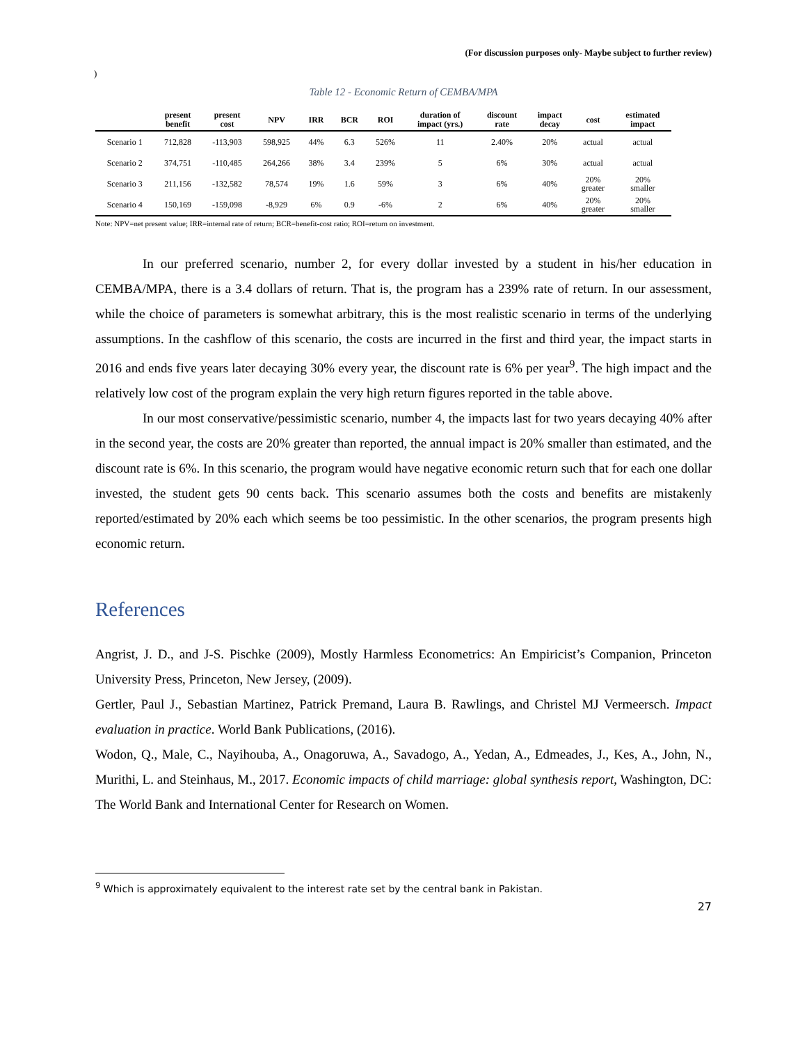(For discussion purposes only- Maybe subject to further review)
)
Table 12 - Economic Return of CEMBA/MPA
| | present benefit | present cost | NPV | IRR | BCR | ROI | duration of impact (yrs.) | discount rate | impact decay | cost | estimated impact |
| --- | --- | --- | --- | --- | --- | --- | --- | --- | --- | --- | --- |
| Scenario 1 | 712,828 | -113,903 | 598,925 | 44% | 6.3 | 526% | 11 | 2.40% | 20% | actual | actual |
| Scenario 2 | 374,751 | -110,485 | 264,266 | 38% | 3.4 | 239% | 5 | 6% | 30% | actual | actual |
| Scenario 3 | 211,156 | -132,582 | 78,574 | 19% | 1.6 | 59% | 3 | 6% | 40% | 20% greater | 20% smaller |
| Scenario 4 | 150,169 | -159,098 | -8,929 | 6% | 0.9 | -6% | 2 | 6% | 40% | 20% greater | 20% smaller |
Note: NPV=net present value; IRR=internal rate of return; BCR=benefit-cost ratio; ROI=return on investment.
In our preferred scenario, number 2, for every dollar invested by a student in his/her education in CEMBA/MPA, there is a 3.4 dollars of return. That is, the program has a 239% rate of return. In our assessment, while the choice of parameters is somewhat arbitrary, this is the most realistic scenario in terms of the underlying assumptions. In the cashflow of this scenario, the costs are incurred in the first and third year, the impact starts in 2016 and ends five years later decaying 30% every year, the discount rate is 6% per year<sup>9</sup>. The high impact and the relatively low cost of the program explain the very high return figures reported in the table above.
In our most conservative/pessimistic scenario, number 4, the impacts last for two years decaying 40% after in the second year, the costs are 20% greater than reported, the annual impact is 20% smaller than estimated, and the discount rate is 6%. In this scenario, the program would have negative economic return such that for each one dollar invested, the student gets 90 cents back. This scenario assumes both the costs and benefits are mistakenly reported/estimated by 20% each which seems be too pessimistic. In the other scenarios, the program presents high economic return.
References
Angrist, J. D., and J-S. Pischke (2009), Mostly Harmless Econometrics: An Empiricist’s Companion, Princeton University Press, Princeton, New Jersey, (2009).
Gertler, Paul J., Sebastian Martinez, Patrick Premand, Laura B. Rawlings, and Christel MJ Vermeersch. Impact evaluation in practice. World Bank Publications, (2016).
Wodon, Q., Male, C., Nayihouba, A., Onagoruwa, A., Savadogo, A., Yedan, A., Edmeades, J., Kes, A., John, N., Murithi, L. and Steinhaus, M., 2017. Economic impacts of child marriage: global synthesis report, Washington, DC: The World Bank and International Center for Research on Women.
<sup>9</sup> Which is approximately equivalent to the interest rate set by the central bank in Pakistan.
27